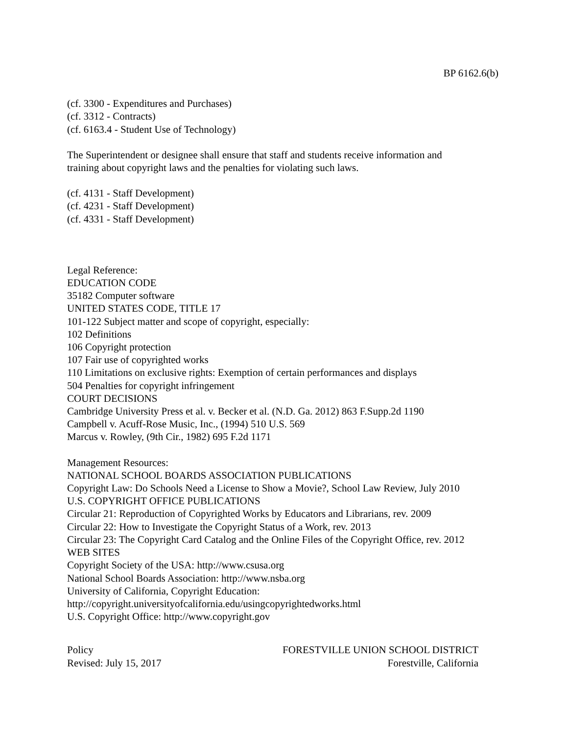BP 6162.6(b)
(cf. 3300 - Expenditures and Purchases)
(cf. 3312 - Contracts)
(cf. 6163.4 - Student Use of Technology)
The Superintendent or designee shall ensure that staff and students receive information and
training about copyright laws and the penalties for violating such laws.
(cf. 4131 - Staff Development)
(cf. 4231 - Staff Development)
(cf. 4331 - Staff Development)
Legal Reference:
EDUCATION CODE
35182 Computer software
UNITED STATES CODE, TITLE 17
101-122 Subject matter and scope of copyright, especially:
102 Definitions
106 Copyright protection
107 Fair use of copyrighted works
110 Limitations on exclusive rights: Exemption of certain performances and displays
504 Penalties for copyright infringement
COURT DECISIONS
Cambridge University Press et al. v. Becker et al. (N.D. Ga. 2012) 863 F.Supp.2d 1190
Campbell v. Acuff-Rose Music, Inc., (1994) 510 U.S. 569
Marcus v. Rowley, (9th Cir., 1982) 695 F.2d 1171
Management Resources:
NATIONAL SCHOOL BOARDS ASSOCIATION PUBLICATIONS
Copyright Law: Do Schools Need a License to Show a Movie?, School Law Review, July 2010
U.S. COPYRIGHT OFFICE PUBLICATIONS
Circular 21: Reproduction of Copyrighted Works by Educators and Librarians, rev. 2009
Circular 22: How to Investigate the Copyright Status of a Work, rev. 2013
Circular 23: The Copyright Card Catalog and the Online Files of the Copyright Office, rev. 2012
WEB SITES
Copyright Society of the USA: http://www.csusa.org
National School Boards Association: http://www.nsba.org
University of California, Copyright Education:
http://copyright.universityofcalifornia.edu/usingcopyrightedworks.html
U.S. Copyright Office: http://www.copyright.gov
Policy FORESTVILLE UNION SCHOOL DISTRICT
Revised: July 15, 2017 Forestville, California